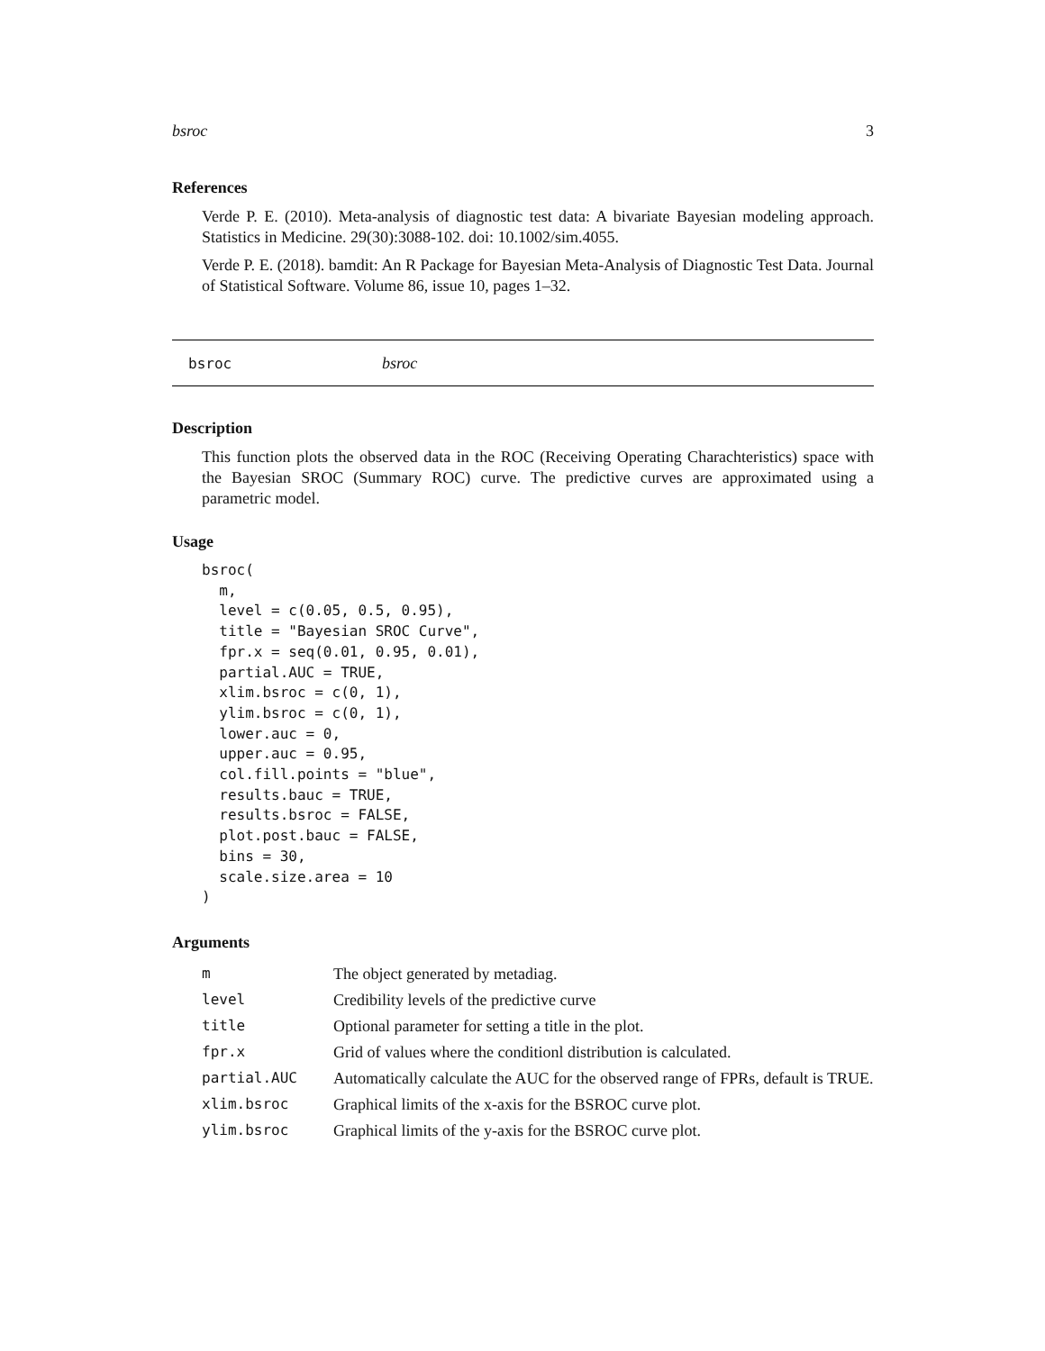bsroc 3
References
Verde P. E. (2010). Meta-analysis of diagnostic test data: A bivariate Bayesian modeling approach. Statistics in Medicine. 29(30):3088-102. doi: 10.1002/sim.4055.
Verde P. E. (2018). bamdit: An R Package for Bayesian Meta-Analysis of Diagnostic Test Data. Journal of Statistical Software. Volume 86, issue 10, pages 1–32.
bsroc bsroc
Description
This function plots the observed data in the ROC (Receiving Operating Charachteristics) space with the Bayesian SROC (Summary ROC) curve. The predictive curves are approximated using a parametric model.
Usage
bsroc(
  m,
  level = c(0.05, 0.5, 0.95),
  title = "Bayesian SROC Curve",
  fpr.x = seq(0.01, 0.95, 0.01),
  partial.AUC = TRUE,
  xlim.bsroc = c(0, 1),
  ylim.bsroc = c(0, 1),
  lower.auc = 0,
  upper.auc = 0.95,
  col.fill.points = "blue",
  results.bauc = TRUE,
  results.bsroc = FALSE,
  plot.post.bauc = FALSE,
  bins = 30,
  scale.size.area = 10
)
Arguments
| m | The object generated by metadiag. |
| level | Credibility levels of the predictive curve |
| title | Optional parameter for setting a title in the plot. |
| fpr.x | Grid of values where the conditionl distribution is calculated. |
| partial.AUC | Automatically calculate the AUC for the observed range of FPRs, default is TRUE. |
| xlim.bsroc | Graphical limits of the x-axis for the BSROC curve plot. |
| ylim.bsroc | Graphical limits of the y-axis for the BSROC curve plot. |